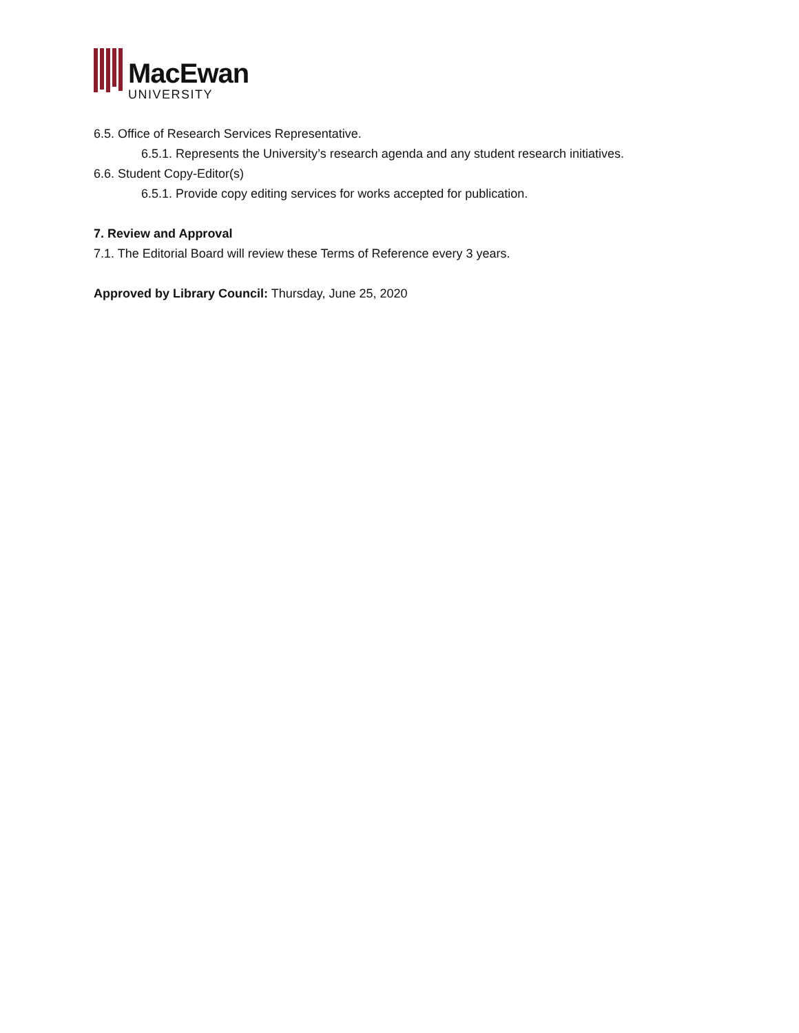MacEwan
UNIVERSITY
6.5. Office of Research Services Representative.
6.5.1. Represents the University’s research agenda and any student research initiatives.
6.6. Student Copy-Editor(s)
6.5.1. Provide copy editing services for works accepted for publication.
7. Review and Approval
7.1. The Editorial Board will review these Terms of Reference every 3 years.
Approved by Library Council: Thursday, June 25, 2020